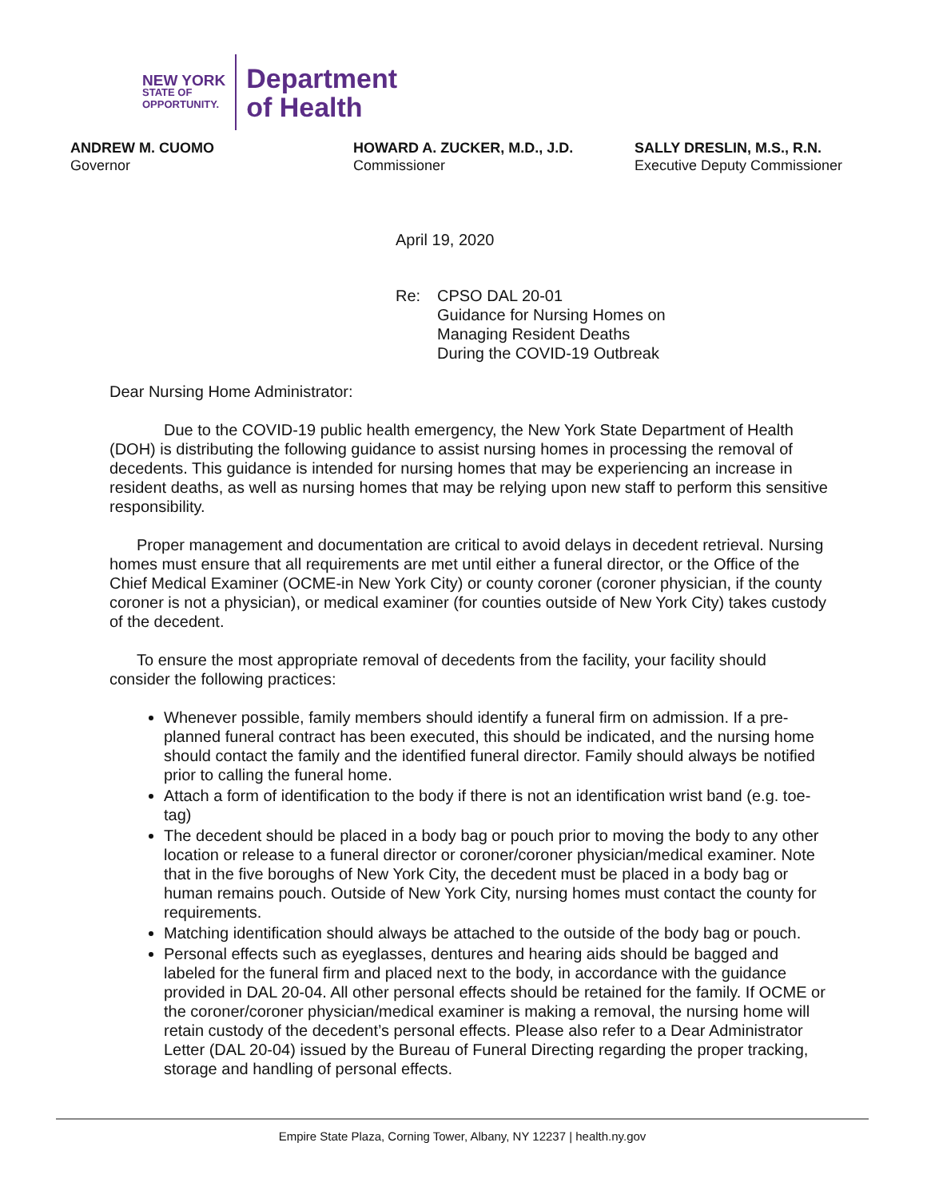NEW YORK
STATE OF
OPPORTUNITY.
Department
of Health
ANDREW M. CUOMO
Governor
HOWARD A. ZUCKER, M.D., J.D.
Commissioner
SALLY DRESLIN, M.S., R.N.
Executive Deputy Commissioner
April 19, 2020
Re: CPSO DAL 20-01
Guidance for Nursing Homes on
Managing Resident Deaths
During the COVID-19 Outbreak
Dear Nursing Home Administrator:
Due to the COVID-19 public health emergency, the New York State Department of Health (DOH) is distributing the following guidance to assist nursing homes in processing the removal of decedents. This guidance is intended for nursing homes that may be experiencing an increase in resident deaths, as well as nursing homes that may be relying upon new staff to perform this sensitive responsibility.
Proper management and documentation are critical to avoid delays in decedent retrieval. Nursing homes must ensure that all requirements are met until either a funeral director, or the Office of the Chief Medical Examiner (OCME-in New York City) or county coroner (coroner physician, if the county coroner is not a physician), or medical examiner (for counties outside of New York City) takes custody of the decedent.
To ensure the most appropriate removal of decedents from the facility, your facility should consider the following practices:
Whenever possible, family members should identify a funeral firm on admission. If a pre-planned funeral contract has been executed, this should be indicated, and the nursing home should contact the family and the identified funeral director. Family should always be notified prior to calling the funeral home.
Attach a form of identification to the body if there is not an identification wrist band (e.g. toe-tag)
The decedent should be placed in a body bag or pouch prior to moving the body to any other location or release to a funeral director or coroner/coroner physician/medical examiner. Note that in the five boroughs of New York City, the decedent must be placed in a body bag or human remains pouch. Outside of New York City, nursing homes must contact the county for requirements.
Matching identification should always be attached to the outside of the body bag or pouch.
Personal effects such as eyeglasses, dentures and hearing aids should be bagged and labeled for the funeral firm and placed next to the body, in accordance with the guidance provided in DAL 20-04. All other personal effects should be retained for the family. If OCME or the coroner/coroner physician/medical examiner is making a removal, the nursing home will retain custody of the decedent’s personal effects. Please also refer to a Dear Administrator Letter (DAL 20-04) issued by the Bureau of Funeral Directing regarding the proper tracking, storage and handling of personal effects.
Empire State Plaza, Corning Tower, Albany, NY 12237 | health.ny.gov